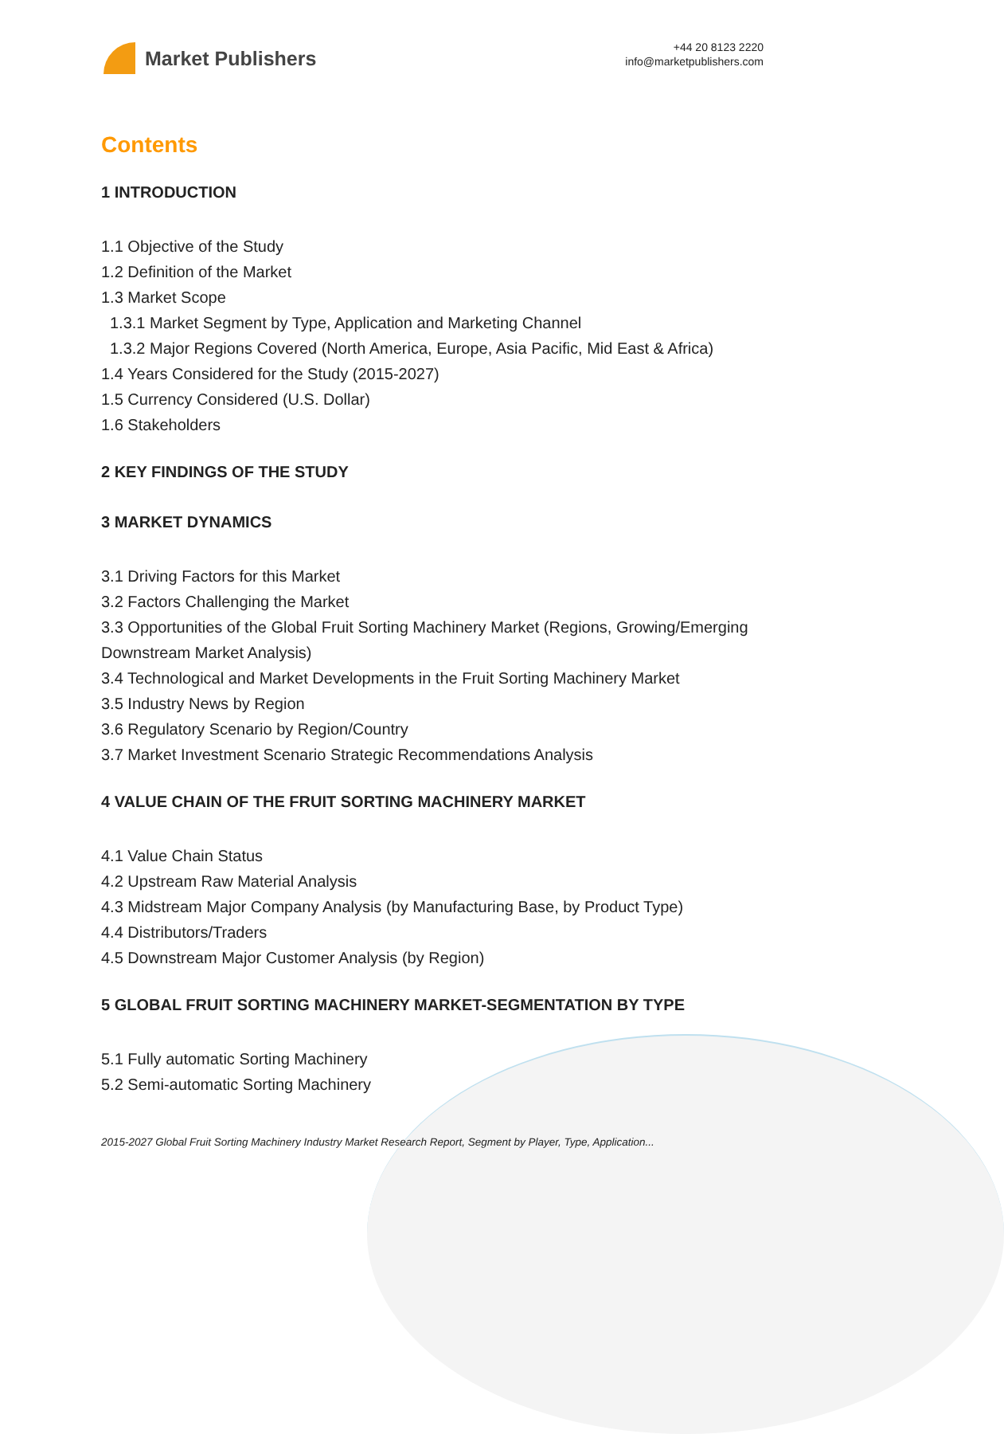Market Publishers
+44 20 8123 2220
info@marketpublishers.com
Contents
1 INTRODUCTION
1.1 Objective of the Study
1.2 Definition of the Market
1.3 Market Scope
1.3.1 Market Segment by Type, Application and Marketing Channel
1.3.2 Major Regions Covered (North America, Europe, Asia Pacific, Mid East & Africa)
1.4 Years Considered for the Study (2015-2027)
1.5 Currency Considered (U.S. Dollar)
1.6 Stakeholders
2 KEY FINDINGS OF THE STUDY
3 MARKET DYNAMICS
3.1 Driving Factors for this Market
3.2 Factors Challenging the Market
3.3 Opportunities of the Global Fruit Sorting Machinery Market (Regions, Growing/Emerging Downstream Market Analysis)
3.4 Technological and Market Developments in the Fruit Sorting Machinery Market
3.5 Industry News by Region
3.6 Regulatory Scenario by Region/Country
3.7 Market Investment Scenario Strategic Recommendations Analysis
4 VALUE CHAIN OF THE FRUIT SORTING MACHINERY MARKET
4.1 Value Chain Status
4.2 Upstream Raw Material Analysis
4.3 Midstream Major Company Analysis (by Manufacturing Base, by Product Type)
4.4 Distributors/Traders
4.5 Downstream Major Customer Analysis (by Region)
5 GLOBAL FRUIT SORTING MACHINERY MARKET-SEGMENTATION BY TYPE
5.1 Fully automatic Sorting Machinery
5.2 Semi-automatic Sorting Machinery
2015-2027 Global Fruit Sorting Machinery Industry Market Research Report, Segment by Player, Type, Application...